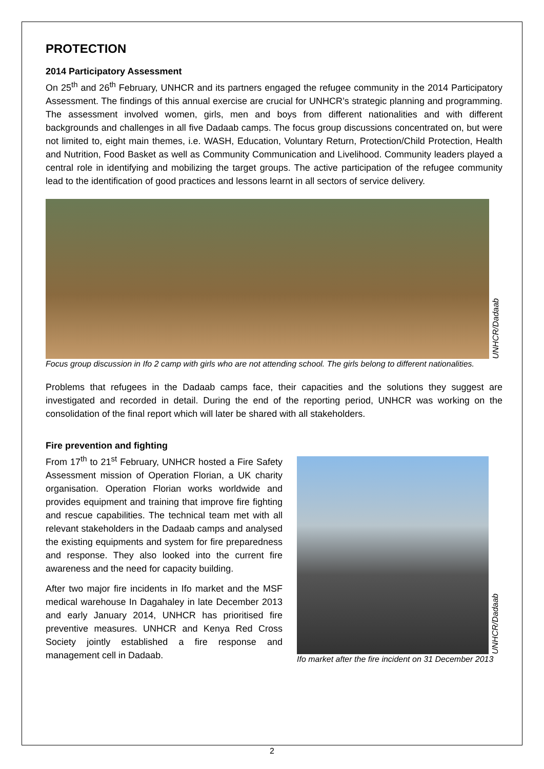PROTECTION
2014 Participatory Assessment
On 25<sup>th</sup> and 26<sup>th</sup> February, UNHCR and its partners engaged the refugee community in the 2014 Participatory Assessment. The findings of this annual exercise are crucial for UNHCR’s strategic planning and programming. The assessment involved women, girls, men and boys from different nationalities and with different backgrounds and challenges in all five Dadaab camps. The focus group discussions concentrated on, but were not limited to, eight main themes, i.e. WASH, Education, Voluntary Return, Protection/Child Protection, Health and Nutrition, Food Basket as well as Community Communication and Livelihood. Community leaders played a central role in identifying and mobilizing the target groups. The active participation of the refugee community lead to the identification of good practices and lessons learnt in all sectors of service delivery.
UNHCR/Dadaab
Focus group discussion in Ifo 2 camp with girls who are not attending school. The girls belong to different nationalities.
Problems that refugees in the Dadaab camps face, their capacities and the solutions they suggest are investigated and recorded in detail. During the end of the reporting period, UNHCR was working on the consolidation of the final report which will later be shared with all stakeholders.
Fire prevention and fighting
From 17<sup>th</sup> to 21<sup>st</sup> February, UNHCR hosted a Fire Safety Assessment mission of Operation Florian, a UK charity organisation. Operation Florian works worldwide and provides equipment and training that improve fire fighting and rescue capabilities. The technical team met with all relevant stakeholders in the Dadaab camps and analysed the existing equipments and system for fire preparedness and response. They also looked into the current fire awareness and the need for capacity building.
After two major fire incidents in Ifo market and the MSF medical warehouse In Dagahaley in late December 2013 and early January 2014, UNHCR has prioritised fire preventive measures. UNHCR and Kenya Red Cross Society jointly established a fire response and management cell in Dadaab.
UNHCR/Dadaab
Ifo market after the fire incident on 31 December 2013
2